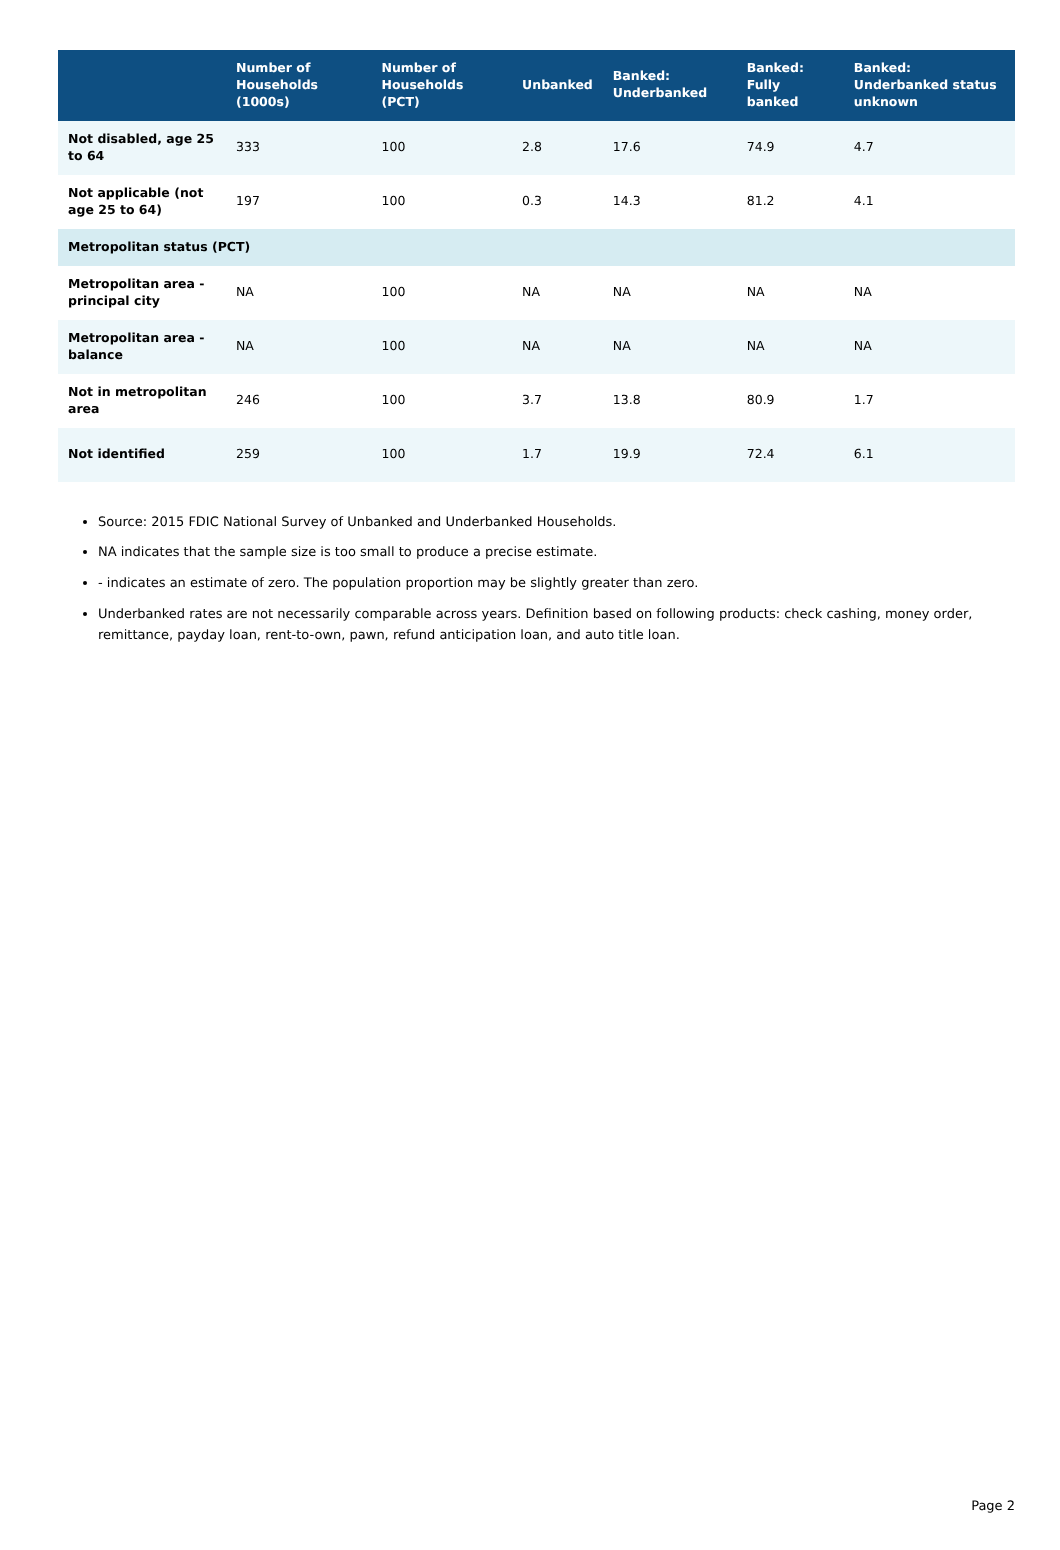| | Number of Households (1000s) | Number of Households (PCT) | Unbanked | Banked: Underbanked | Banked: Fully banked | Banked: Underbanked status unknown |
| --- | --- | --- | --- | --- | --- | --- |
| Not disabled, age 25 to 64 | 333 | 100 | 2.8 | 17.6 | 74.9 | 4.7 |
| Not applicable (not age 25 to 64) | 197 | 100 | 0.3 | 14.3 | 81.2 | 4.1 |
| Metropolitan status (PCT) | | | | | | |
| Metropolitan area - principal city | NA | 100 | NA | NA | NA | NA |
| Metropolitan area - balance | NA | 100 | NA | NA | NA | NA |
| Not in metropolitan area | 246 | 100 | 3.7 | 13.8 | 80.9 | 1.7 |
| Not identified | 259 | 100 | 1.7 | 19.9 | 72.4 | 6.1 |
Source: 2015 FDIC National Survey of Unbanked and Underbanked Households.
NA indicates that the sample size is too small to produce a precise estimate.
- indicates an estimate of zero. The population proportion may be slightly greater than zero.
Underbanked rates are not necessarily comparable across years. Definition based on following products: check cashing, money order, remittance, payday loan, rent-to-own, pawn, refund anticipation loan, and auto title loan.
Page 2